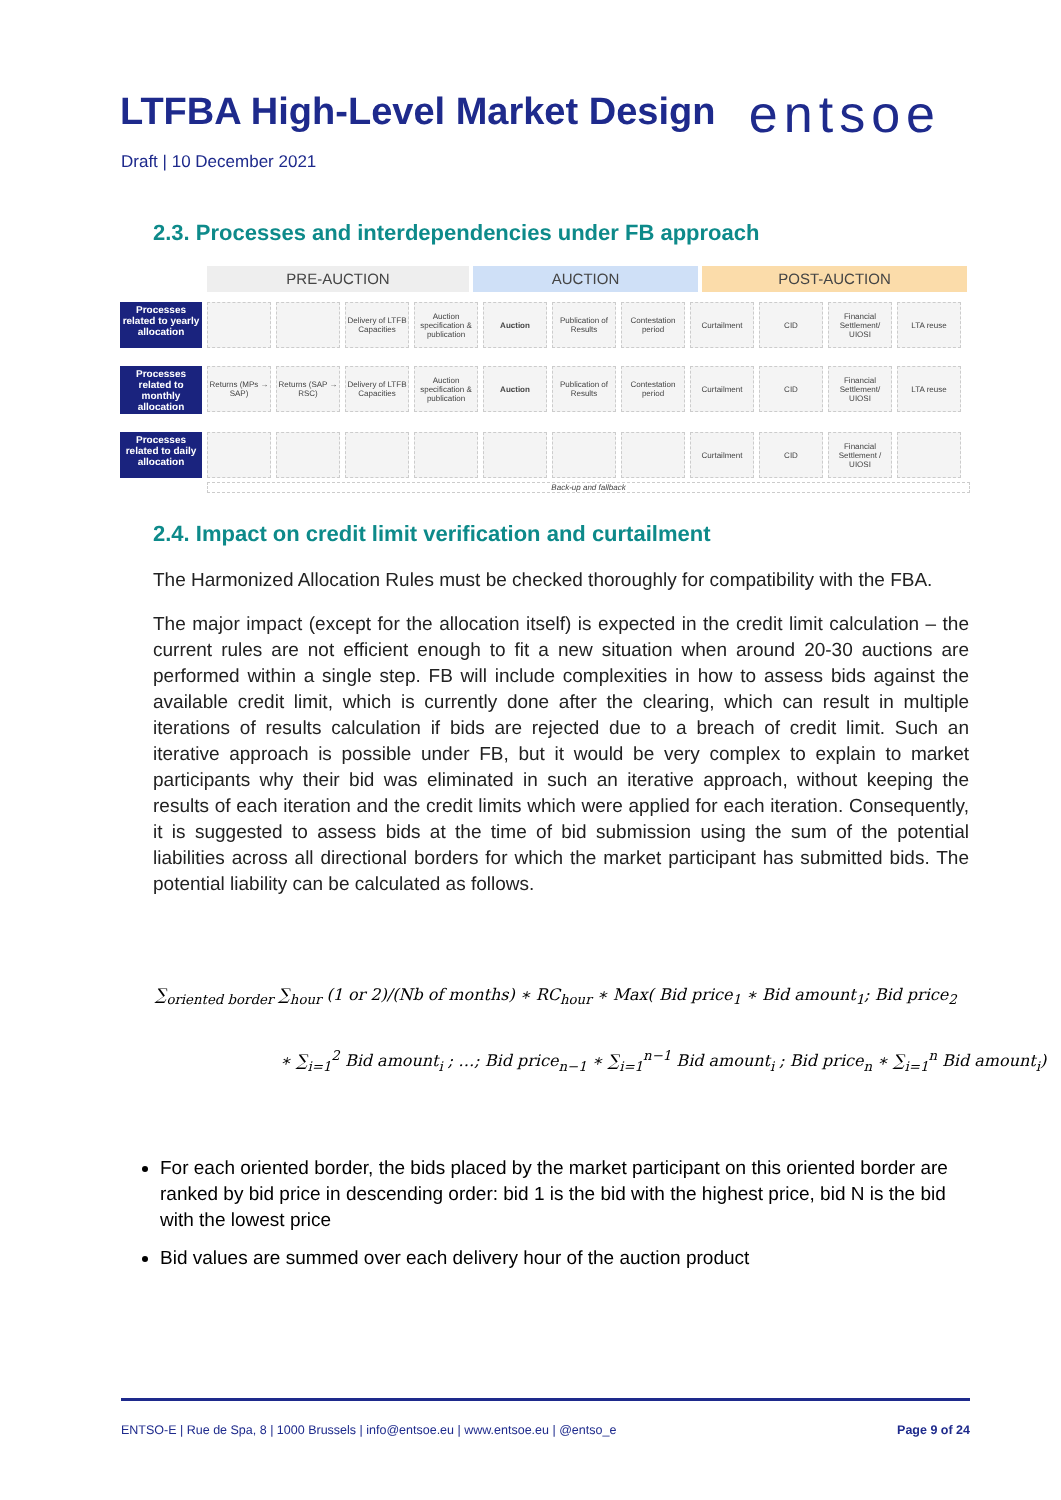LTFBA High-Level Market Design
entsoe
Draft | 10 December 2021
2.3. Processes and interdependencies under FB approach
PRE-AUCTION AUCTION POST-AUCTION
Processes related to yearly allocation
Delivery of LTFB Capacities
Auction specification & publication
Auction Publication of Results
Contestation period
Curtailment CID Financial Settlement/ UIOSI
LTA reuse
Processes related to monthly allocation
Returns (MPs → SAP)
Returns (SAP → RSC)
Delivery of LTFB Capacities
Auction specification & publication
Auction Publication of Results
Contestation period
Curtailment CID Financial Settlement/ UIOSI
LTA reuse
Processes related to daily allocation
Curtailment CID Financial Settlement / UIOSI
Back-up and fallback
2.4. Impact on credit limit verification and curtailment
The Harmonized Allocation Rules must be checked thoroughly for compatibility with the FBA.
The major impact (except for the allocation itself) is expected in the credit limit calculation – the current rules are not efficient enough to fit a new situation when around 20-30 auctions are performed within a single step. FB will include complexities in how to assess bids against the available credit limit, which is currently done after the clearing, which can result in multiple iterations of results calculation if bids are rejected due to a breach of credit limit. Such an iterative approach is possible under FB, but it would be very complex to explain to market participants why their bid was eliminated in such an iterative approach, without keeping the results of each iteration and the credit limits which were applied for each iteration. Consequently, it is suggested to assess bids at the time of bid submission using the sum of the potential liabilities across all directional borders for which the market participant has submitted bids. The potential liability can be calculated as follows.
∑<sub>oriented border</sub> ∑<sub>hour</sub> (1 or 2)/(Nb of months) ∗ RC<sub>hour</sub> ∗ Max( Bid price<sub>1</sub> ∗ Bid amount<sub>1</sub>; Bid price<sub>2</sub>
∗ ∑<sub>i=1</sub><sup>2</sup> Bid amount<sub>i</sub> ; …; Bid price<sub>n−1</sub> ∗ ∑<sub>i=1</sub><sup>n−1</sup> Bid amount<sub>i</sub> ; Bid price<sub>n</sub> ∗ ∑<sub>i=1</sub><sup>n</sup> Bid amount<sub>i</sub>)
For each oriented border, the bids placed by the market participant on this oriented border are ranked by bid price in descending order: bid 1 is the bid with the highest price, bid N is the bid with the lowest price
Bid values are summed over each delivery hour of the auction product
ENTSO-E | Rue de Spa, 8 | 1000 Brussels | info@entsoe.eu | www.entsoe.eu | @entso_e Page 9 of 24